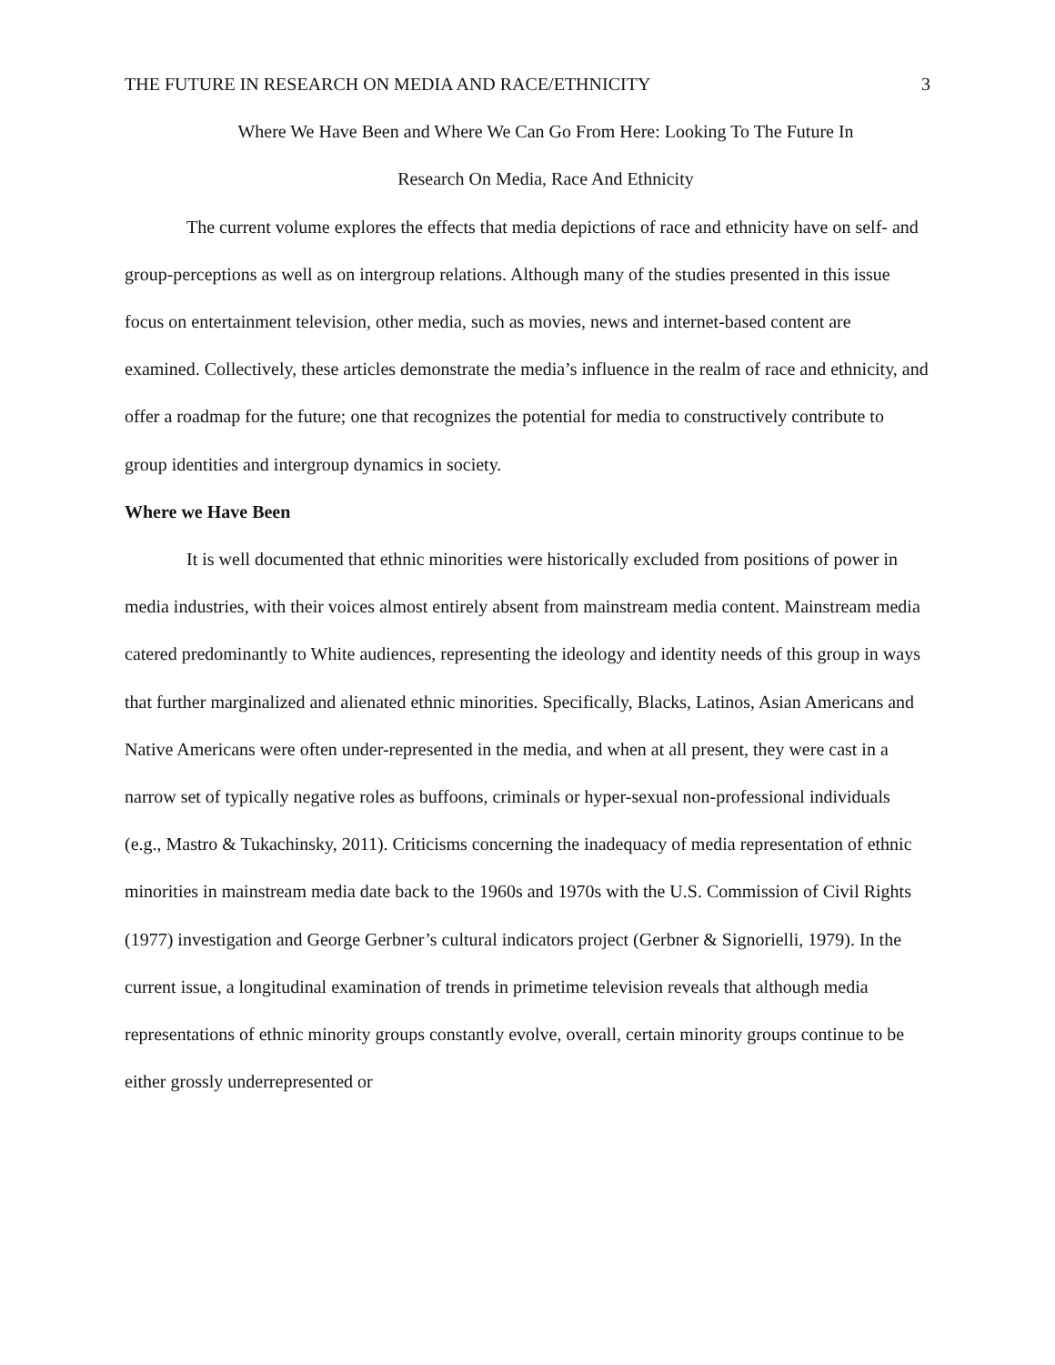THE FUTURE IN RESEARCH ON MEDIA AND RACE/ETHNICITY 3
Where We Have Been and Where We Can Go From Here: Looking To The Future In
Research On Media, Race And Ethnicity
The current volume explores the effects that media depictions of race and ethnicity have on self- and group-perceptions as well as on intergroup relations. Although many of the studies presented in this issue focus on entertainment television, other media, such as movies, news and internet-based content are examined. Collectively, these articles demonstrate the media’s influence in the realm of race and ethnicity, and offer a roadmap for the future; one that recognizes the potential for media to constructively contribute to group identities and intergroup dynamics in society.
Where we Have Been
It is well documented that ethnic minorities were historically excluded from positions of power in media industries, with their voices almost entirely absent from mainstream media content. Mainstream media catered predominantly to White audiences, representing the ideology and identity needs of this group in ways that further marginalized and alienated ethnic minorities. Specifically, Blacks, Latinos, Asian Americans and Native Americans were often under-represented in the media, and when at all present, they were cast in a narrow set of typically negative roles as buffoons, criminals or hyper-sexual non-professional individuals (e.g., Mastro & Tukachinsky, 2011). Criticisms concerning the inadequacy of media representation of ethnic minorities in mainstream media date back to the 1960s and 1970s with the U.S. Commission of Civil Rights (1977) investigation and George Gerbner’s cultural indicators project (Gerbner & Signorielli, 1979). In the current issue, a longitudinal examination of trends in primetime television reveals that although media representations of ethnic minority groups constantly evolve, overall, certain minority groups continue to be either grossly underrepresented or